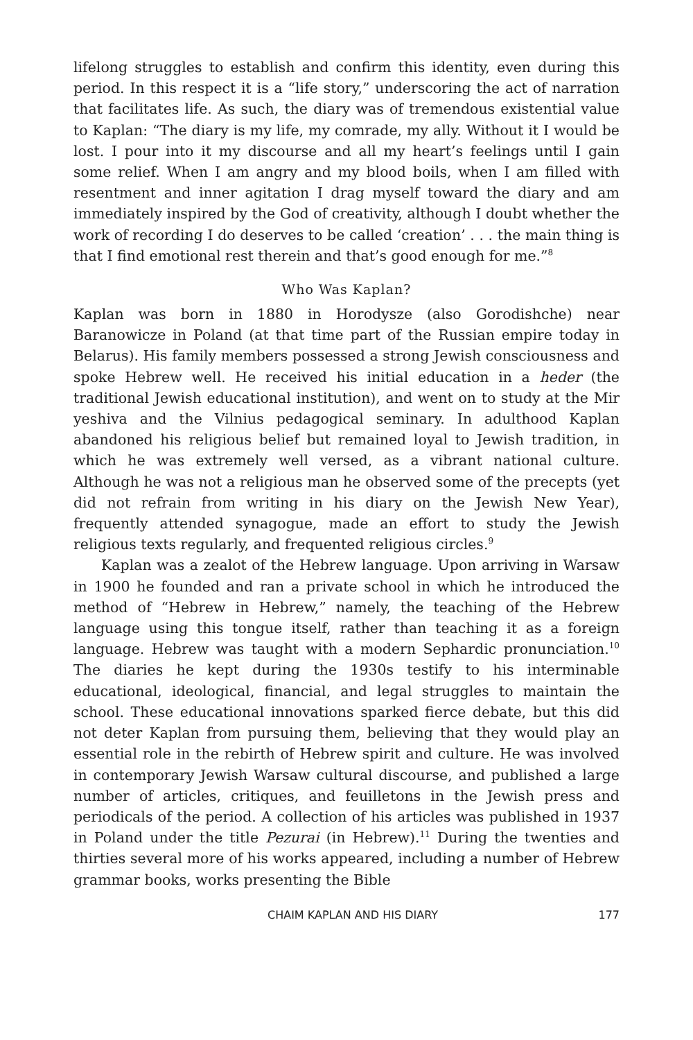lifelong struggles to establish and confirm this identity, even during this period. In this respect it is a “life story,” underscoring the act of narration that facilitates life. As such, the diary was of tremendous existential value to Kaplan: “The diary is my life, my comrade, my ally. Without it I would be lost. I pour into it my discourse and all my heart’s feelings until I gain some relief. When I am angry and my blood boils, when I am filled with resentment and inner agitation I drag myself toward the diary and am immediately inspired by the God of creativity, although I doubt whether the work of recording I do deserves to be called ‘creation’ . . . the main thing is that I find emotional rest therein and that’s good enough for me.”<sup>8</sup>
Who Was Kaplan?
Kaplan was born in 1880 in Horodysze (also Gorodishche) near Baranowicze in Poland (at that time part of the Russian empire today in Belarus). His family members possessed a strong Jewish consciousness and spoke Hebrew well. He received his initial education in a heder (the traditional Jewish educational institution), and went on to study at the Mir yeshiva and the Vilnius pedagogical seminary. In adulthood Kaplan abandoned his religious belief but remained loyal to Jewish tradition, in which he was extremely well versed, as a vibrant national culture. Although he was not a religious man he observed some of the precepts (yet did not refrain from writing in his diary on the Jewish New Year), frequently attended synagogue, made an effort to study the Jewish religious texts regularly, and frequented religious circles.<sup>9</sup>
Kaplan was a zealot of the Hebrew language. Upon arriving in Warsaw in 1900 he founded and ran a private school in which he introduced the method of “Hebrew in Hebrew,” namely, the teaching of the Hebrew language using this tongue itself, rather than teaching it as a foreign language. Hebrew was taught with a modern Sephardic pronunciation.<sup>10</sup> The diaries he kept during the 1930s testify to his interminable educational, ideological, financial, and legal struggles to maintain the school. These educational innovations sparked fierce debate, but this did not deter Kaplan from pursuing them, believing that they would play an essential role in the rebirth of Hebrew spirit and culture. He was involved in contemporary Jewish Warsaw cultural discourse, and published a large number of articles, critiques, and feuilletons in the Jewish press and periodicals of the period. A collection of his articles was published in 1937 in Poland under the title Pezurai (in Hebrew).<sup>11</sup> During the twenties and thirties several more of his works appeared, including a number of Hebrew grammar books, works presenting the Bible
CHAIM KAPLAN AND HIS DIARY 177